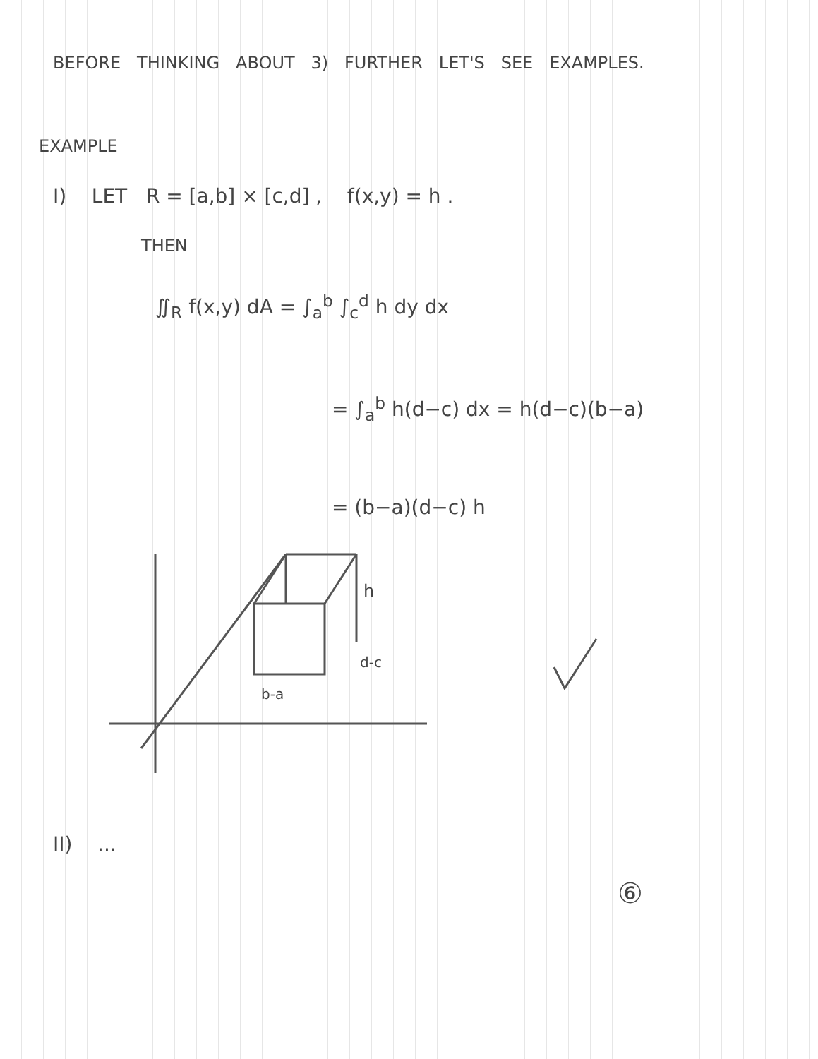BEFORE THINKING ABOUT 3) FURTHER LET'S SEE EXAMPLES.
EXAMPLE
I) LET R = [a,b] × [c,d] , f(x,y) = h .
THEN
∬<sub>R</sub> f(x,y) dA = ∫<sub>a</sub><sup>b</sup> ∫<sub>c</sub><sup>d</sup> h dy dx
= ∫<sub>a</sub><sup>b</sup> h(d−c) dx = h(d−c)(b−a)
= (b−a)(d−c) h
h
d-c
b-a
II) ...
⑥